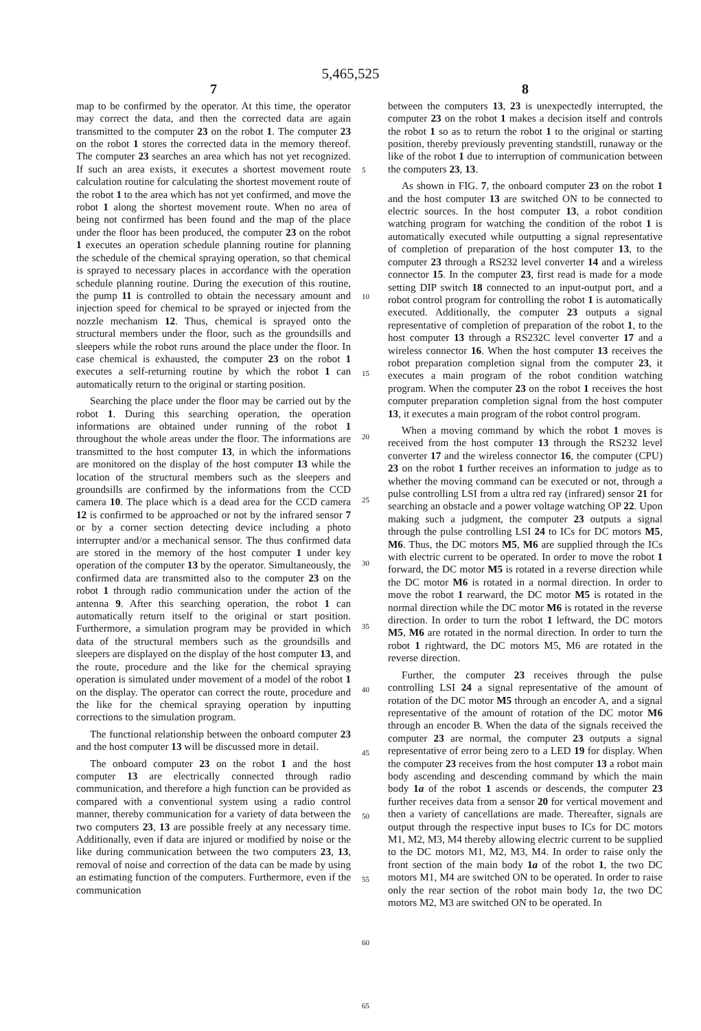5,465,525
7
map to be confirmed by the operator. At this time, the operator may correct the data, and then the corrected data are again transmitted to the computer 23 on the robot 1. The computer 23 on the robot 1 stores the corrected data in the memory thereof. The computer 23 searches an area which has not yet recognized. If such an area exists, it executes a shortest movement route calculation routine for calculating the shortest movement route of the robot 1 to the area which has not yet confirmed, and move the robot 1 along the shortest movement route. When no area of being not confirmed has been found and the map of the place under the floor has been produced, the computer 23 on the robot 1 executes an operation schedule planning routine for planning the schedule of the chemical spraying operation, so that chemical is sprayed to necessary places in accordance with the operation schedule planning routine. During the execution of this routine, the pump 11 is controlled to obtain the necessary amount and injection speed for chemical to be sprayed or injected from the nozzle mechanism 12. Thus, chemical is sprayed onto the structural members under the floor, such as the groundsills and sleepers while the robot runs around the place under the floor. In case chemical is exhausted, the computer 23 on the robot 1 executes a self-returning routine by which the robot 1 can automatically return to the original or starting position.
Searching the place under the floor may be carried out by the robot 1. During this searching operation, the operation informations are obtained under running of the robot 1 throughout the whole areas under the floor. The informations are transmitted to the host computer 13, in which the informations are monitored on the display of the host computer 13 while the location of the structural members such as the sleepers and groundsills are confirmed by the informations from the CCD camera 10. The place which is a dead area for the CCD camera 12 is confirmed to be approached or not by the infrared sensor 7 or by a corner section detecting device including a photo interrupter and/or a mechanical sensor. The thus confirmed data are stored in the memory of the host computer 1 under key operation of the computer 13 by the operator. Simultaneously, the confirmed data are transmitted also to the computer 23 on the robot 1 through radio communication under the action of the antenna 9. After this searching operation, the robot 1 can automatically return itself to the original or start position. Furthermore, a simulation program may be provided in which data of the structural members such as the groundsills and sleepers are displayed on the display of the host computer 13, and the route, procedure and the like for the chemical spraying operation is simulated under movement of a model of the robot 1 on the display. The operator can correct the route, procedure and the like for the chemical spraying operation by inputting corrections to the simulation program.
The functional relationship between the onboard computer 23 and the host computer 13 will be discussed more in detail.
The onboard computer 23 on the robot 1 and the host computer 13 are electrically connected through radio communication, and therefore a high function can be provided as compared with a conventional system using a radio control manner, thereby communication for a variety of data between the two computers 23, 13 are possible freely at any necessary time. Additionally, even if data are injured or modified by noise or the like during communication between the two computers 23, 13, removal of noise and correction of the data can be made by using an estimating function of the computers. Furthermore, even if the communication
5
10
15
20
25
30
35
40
45
50
55
60
65
8
between the computers 13, 23 is unexpectedly interrupted, the computer 23 on the robot 1 makes a decision itself and controls the robot 1 so as to return the robot 1 to the original or starting position, thereby previously preventing standstill, runaway or the like of the robot 1 due to interruption of communication between the computers 23, 13.
As shown in FIG. 7, the onboard computer 23 on the robot 1 and the host computer 13 are switched ON to be connected to electric sources. In the host computer 13, a robot condition watching program for watching the condition of the robot 1 is automatically executed while outputting a signal representative of completion of preparation of the host computer 13, to the computer 23 through a RS232 level converter 14 and a wireless connector 15. In the computer 23, first read is made for a mode setting DIP switch 18 connected to an input-output port, and a robot control program for controlling the robot 1 is automatically executed. Additionally, the computer 23 outputs a signal representative of completion of preparation of the robot 1, to the host computer 13 through a RS232C level converter 17 and a wireless connector 16. When the host computer 13 receives the robot preparation completion signal from the computer 23, it executes a main program of the robot condition watching program. When the computer 23 on the robot 1 receives the host computer preparation completion signal from the host computer 13, it executes a main program of the robot control program.
When a moving command by which the robot 1 moves is received from the host computer 13 through the RS232 level converter 17 and the wireless connector 16, the computer (CPU) 23 on the robot 1 further receives an information to judge as to whether the moving command can be executed or not, through a pulse controlling LSI from a ultra red ray (infrared) sensor 21 for searching an obstacle and a power voltage watching OP 22. Upon making such a judgment, the computer 23 outputs a signal through the pulse controlling LSI 24 to ICs for DC motors M5, M6. Thus, the DC motors M5, M6 are supplied through the ICs with electric current to be operated. In order to move the robot 1 forward, the DC motor M5 is rotated in a reverse direction while the DC motor M6 is rotated in a normal direction. In order to move the robot 1 rearward, the DC motor M5 is rotated in the normal direction while the DC motor M6 is rotated in the reverse direction. In order to turn the robot 1 leftward, the DC motors M5, M6 are rotated in the normal direction. In order to turn the robot 1 rightward, the DC motors M5, M6 are rotated in the reverse direction.
Further, the computer 23 receives through the pulse controlling LSI 24 a signal representative of the amount of rotation of the DC motor M5 through an encoder A, and a signal representative of the amount of rotation of the DC motor M6 through an encoder B. When the data of the signals received the computer 23 are normal, the computer 23 outputs a signal representative of error being zero to a LED 19 for display. When the computer 23 receives from the host computer 13 a robot main body ascending and descending command by which the main body 1a of the robot 1 ascends or descends, the computer 23 further receives data from a sensor 20 for vertical movement and then a variety of cancellations are made. Thereafter, signals are output through the respective input buses to ICs for DC motors M1, M2, M3, M4 thereby allowing electric current to be supplied to the DC motors M1, M2, M3, M4. In order to raise only the front section of the main body 1a of the robot 1, the two DC motors M1, M4 are switched ON to be operated. In order to raise only the rear section of the robot main body 1a, the two DC motors M2, M3 are switched ON to be operated. In